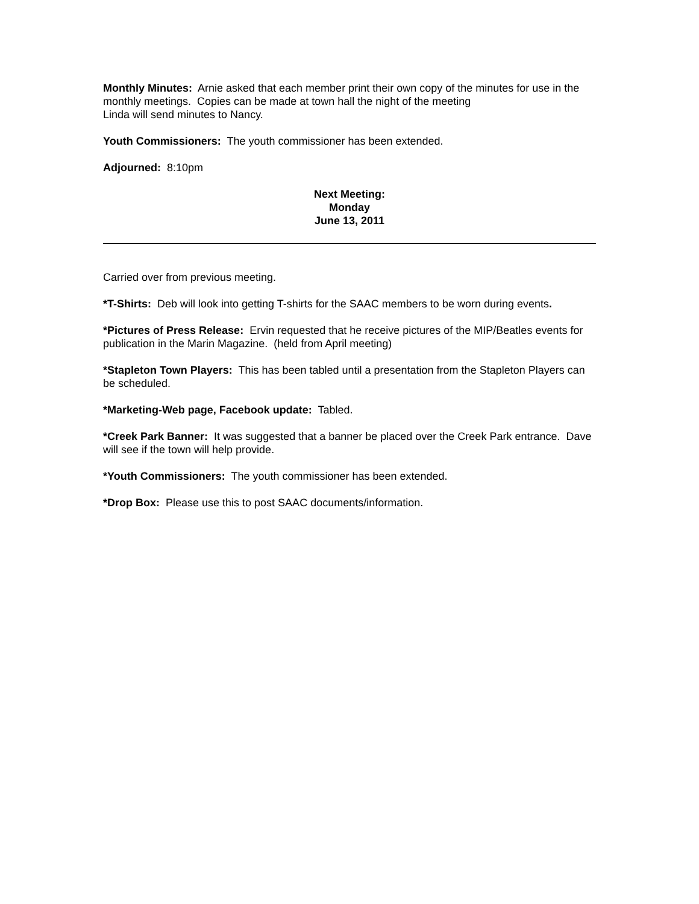Monthly Minutes: Arnie asked that each member print their own copy of the minutes for use in the monthly meetings. Copies can be made at town hall the night of the meeting
Linda will send minutes to Nancy.
Youth Commissioners: The youth commissioner has been extended.
Adjourned: 8:10pm
Next Meeting:
Monday
June 13, 2011
Carried over from previous meeting.
*T-Shirts: Deb will look into getting T-shirts for the SAAC members to be worn during events.
*Pictures of Press Release: Ervin requested that he receive pictures of the MIP/Beatles events for publication in the Marin Magazine. (held from April meeting)
*Stapleton Town Players: This has been tabled until a presentation from the Stapleton Players can be scheduled.
*Marketing-Web page, Facebook update: Tabled.
*Creek Park Banner: It was suggested that a banner be placed over the Creek Park entrance. Dave will see if the town will help provide.
*Youth Commissioners: The youth commissioner has been extended.
*Drop Box: Please use this to post SAAC documents/information.